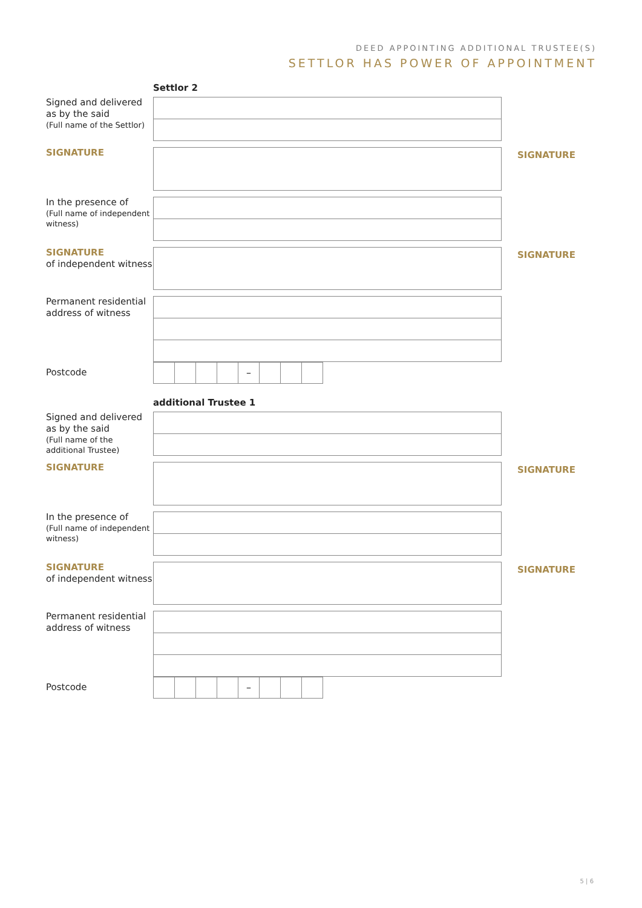DEED APPOINTING ADDITIONAL TRUSTEE(S)
SETTLOR HAS POWER OF APPOINTMENT
Settlor 2
Signed and delivered as by the said
(Full name of the Settlor)
SIGNATURE
SIGNATURE
In the presence of
(Full name of independent witness)
SIGNATURE
of independent witness
SIGNATURE
Permanent residential address of witness
Postcode
–
additional Trustee 1
Signed and delivered as by the said
(Full name of the additional Trustee)
SIGNATURE
SIGNATURE
In the presence of
(Full name of independent witness)
SIGNATURE
of independent witness
SIGNATURE
Permanent residential address of witness
Postcode
–
5 | 6